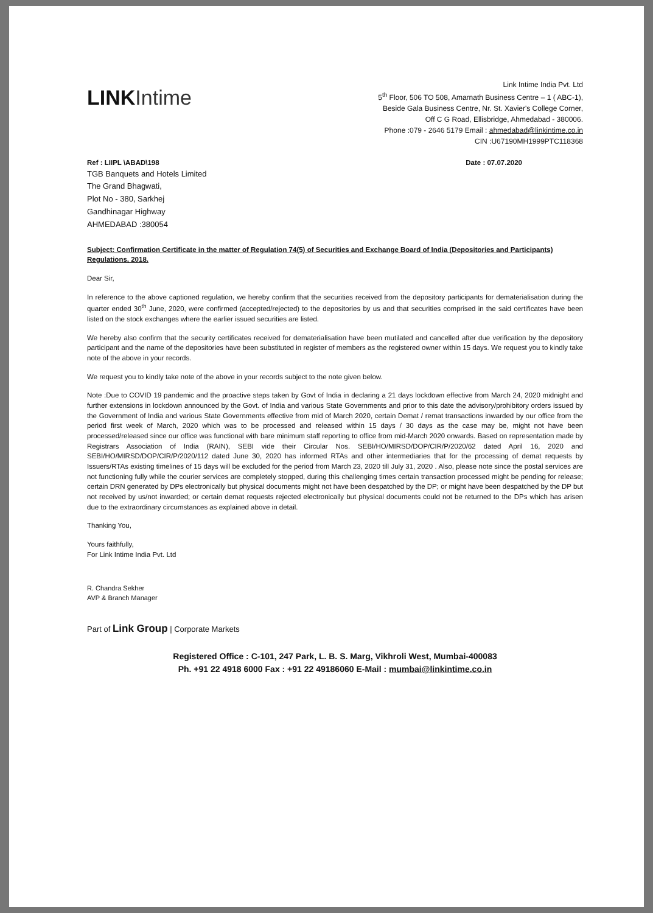LINK Intime
Link Intime India Pvt. Ltd
5<sup>th</sup> Floor, 506 TO 508, Amarnath Business Centre – 1 ( ABC-1),
Beside Gala Business Centre, Nr. St. Xavier's College Corner,
Off C G Road, Ellisbridge, Ahmedabad - 380006.
Phone :079 - 2646 5179 Email : ahmedabad@linkintime.co.in
CIN :U67190MH1999PTC118368
Ref : LIIPL \ABAD\198 Date : 07.07.2020
TGB Banquets and Hotels Limited
The Grand Bhagwati,
Plot No - 380, Sarkhej
Gandhinagar Highway
AHMEDABAD :380054
Subject: Confirmation Certificate in the matter of Regulation 74(5) of Securities and Exchange Board of India (Depositories and Participants) Regulations, 2018.
Dear Sir,
In reference to the above captioned regulation, we hereby confirm that the securities received from the depository participants for dematerialisation during the quarter ended 30<sup>th</sup> June, 2020, were confirmed (accepted/rejected) to the depositories by us and that securities comprised in the said certificates have been listed on the stock exchanges where the earlier issued securities are listed.
We hereby also confirm that the security certificates received for dematerialisation have been mutilated and cancelled after due verification by the depository participant and the name of the depositories have been substituted in register of members as the registered owner within 15 days. We request you to kindly take note of the above in your records.
We request you to kindly take note of the above in your records subject to the note given below.
Note :Due to COVID 19 pandemic and the proactive steps taken by Govt of India in declaring a 21 days lockdown effective from March 24, 2020 midnight and further extensions in lockdown announced by the Govt. of India and various State Governments and prior to this date the advisory/prohibitory orders issued by the Government of India and various State Governments effective from mid of March 2020, certain Demat / remat transactions inwarded by our office from the period first week of March, 2020 which was to be processed and released within 15 days / 30 days as the case may be, might not have been processed/released since our office was functional with bare minimum staff reporting to office from mid-March 2020 onwards. Based on representation made by Registrars Association of India (RAIN), SEBI vide their Circular Nos. SEBI/HO/MIRSD/DOP/CIR/P/2020/62 dated April 16, 2020 and SEBI/HO/MIRSD/DOP/CIR/P/2020/112 dated June 30, 2020 has informed RTAs and other intermediaries that for the processing of demat requests by Issuers/RTAs existing timelines of 15 days will be excluded for the period from March 23, 2020 till July 31, 2020 . Also, please note since the postal services are not functioning fully while the courier services are completely stopped, during this challenging times certain transaction processed might be pending for release; certain DRN generated by DPs electronically but physical documents might not have been despatched by the DP; or might have been despatched by the DP but not received by us/not inwarded; or certain demat requests rejected electronically but physical documents could not be returned to the DPs which has arisen due to the extraordinary circumstances as explained above in detail.
Thanking You,
Yours faithfully,
For Link Intime India Pvt. Ltd
R. Chandra Sekher
AVP & Branch Manager
Part of Link Group | Corporate Markets
Registered Office : C-101, 247 Park, L. B. S. Marg, Vikhroli West, Mumbai-400083
Ph. +91 22 4918 6000 Fax : +91 22 49186060 E-Mail : mumbai@linkintime.co.in